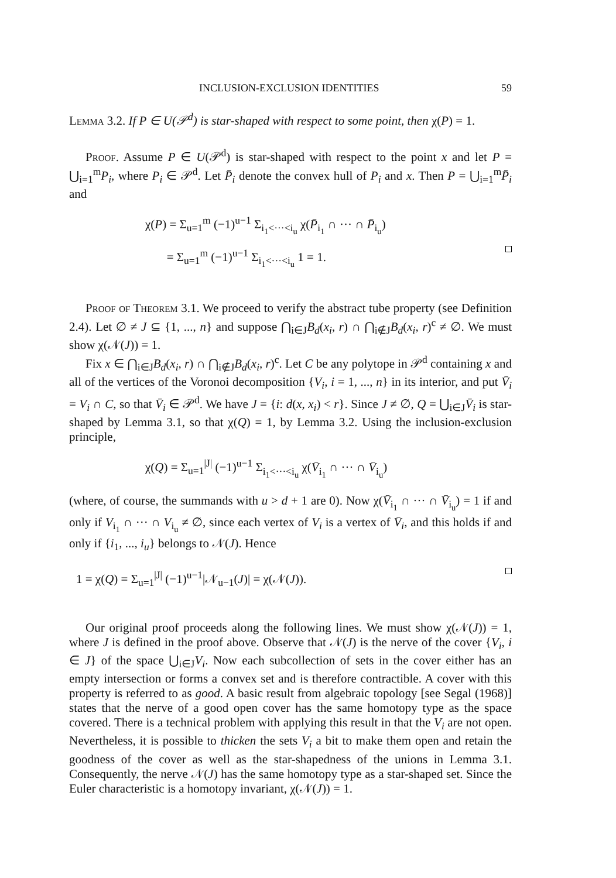INCLUSION-EXCLUSION IDENTITIES 59
Lemma 3.2. If P ∈ U(𝒫<sup>d</sup>) is star-shaped with respect to some point, then χ(P) = 1.
Proof. Assume P ∈ U(𝒫<sup>d</sup>) is star-shaped with respect to the point x and let P = ⋃<sub>i=1</sub><sup>m</sup>P<sub>i</sub>, where P<sub>i</sub> ∈ 𝒫<sup>d</sup>. Let P̄<sub>i</sub> denote the convex hull of P<sub>i</sub> and x. Then P = ⋃<sub>i=1</sub><sup>m</sup>P̄<sub>i</sub> and
χ(P) = Σ<sub>u=1</sub><sup>m</sup> (−1)<sup>u−1</sup> Σ<sub>i<sub>1</sub><···<i<sub>u</sub></sub> χ(P̄<sub>i<sub>1</sub></sub> ∩ ··· ∩ P̄<sub>i<sub>u</sub></sub>)
= Σ<sub>u=1</sub><sup>m</sup> (−1)<sup>u−1</sup> Σ<sub>i<sub>1</sub><···<i<sub>u</sub></sub> 1 = 1.
Proof of Theorem 3.1. We proceed to verify the abstract tube property (see Definition 2.4). Let ∅ ≠ J ⊆ {1, ..., n} and suppose ⋂<sub>i∈J</sub>B<sub>d</sub>(x<sub>i</sub>, r) ∩ ⋂<sub>i∉J</sub>B<sub>d</sub>(x<sub>i</sub>, r)<sup>c</sup> ≠ ∅. We must show χ(𝒩(J)) = 1.
Fix x ∈ ⋂<sub>i∈J</sub>B<sub>d</sub>(x<sub>i</sub>, r) ∩ ⋂<sub>i∉J</sub>B<sub>d</sub>(x<sub>i</sub>, r)<sup>c</sup>. Let C be any polytope in 𝒫<sup>d</sup> containing x and all of the vertices of the Voronoi decomposition {V<sub>i</sub>, i = 1, ..., n} in its interior, and put V̄<sub>i</sub> = V<sub>i</sub> ∩ C, so that V̄<sub>i</sub> ∈ 𝒫<sup>d</sup>. We have J = {i: d(x, x<sub>i</sub>) < r}. Since J ≠ ∅, Q = ⋃<sub>i∈J</sub>V̄<sub>i</sub> is star-shaped by Lemma 3.1, so that χ(Q) = 1, by Lemma 3.2. Using the inclusion-exclusion principle,
χ(Q) = Σ<sub>u=1</sub><sup>|J|</sup> (−1)<sup>u−1</sup> Σ<sub>i<sub>1</sub><···<i<sub>u</sub></sub> χ(V̄<sub>i<sub>1</sub></sub> ∩ ··· ∩ V̄<sub>i<sub>u</sub></sub>)
(where, of course, the summands with u > d + 1 are 0). Now χ(V̄<sub>i<sub>1</sub></sub> ∩ ··· ∩ V̄<sub>i<sub>u</sub></sub>) = 1 if and only if V<sub>i<sub>1</sub></sub> ∩ ··· ∩ V<sub>i<sub>u</sub></sub> ≠ ∅, since each vertex of V<sub>i</sub> is a vertex of V̄<sub>i</sub>, and this holds if and only if {i<sub>1</sub>, ..., i<sub>u</sub>} belongs to 𝒩(J). Hence
1 = χ(Q) = Σ<sub>u=1</sub><sup>|J|</sup> (−1)<sup>u−1</sup>|𝒩<sub>u−1</sub>(J)| = χ(𝒩(J)).
Our original proof proceeds along the following lines. We must show χ(𝒩(J)) = 1, where J is defined in the proof above. Observe that 𝒩(J) is the nerve of the cover {V<sub>i</sub>, i ∈ J} of the space ⋃<sub>i∈J</sub>V<sub>i</sub>. Now each subcollection of sets in the cover either has an empty intersection or forms a convex set and is therefore contractible. A cover with this property is referred to as good. A basic result from algebraic topology [see Segal (1968)] states that the nerve of a good open cover has the same homotopy type as the space covered. There is a technical problem with applying this result in that the V<sub>i</sub> are not open. Nevertheless, it is possible to thicken the sets V<sub>i</sub> a bit to make them open and retain the goodness of the cover as well as the star-shapedness of the unions in Lemma 3.1. Consequently, the nerve 𝒩(J) has the same homotopy type as a star-shaped set. Since the Euler characteristic is a homotopy invariant, χ(𝒩(J)) = 1.